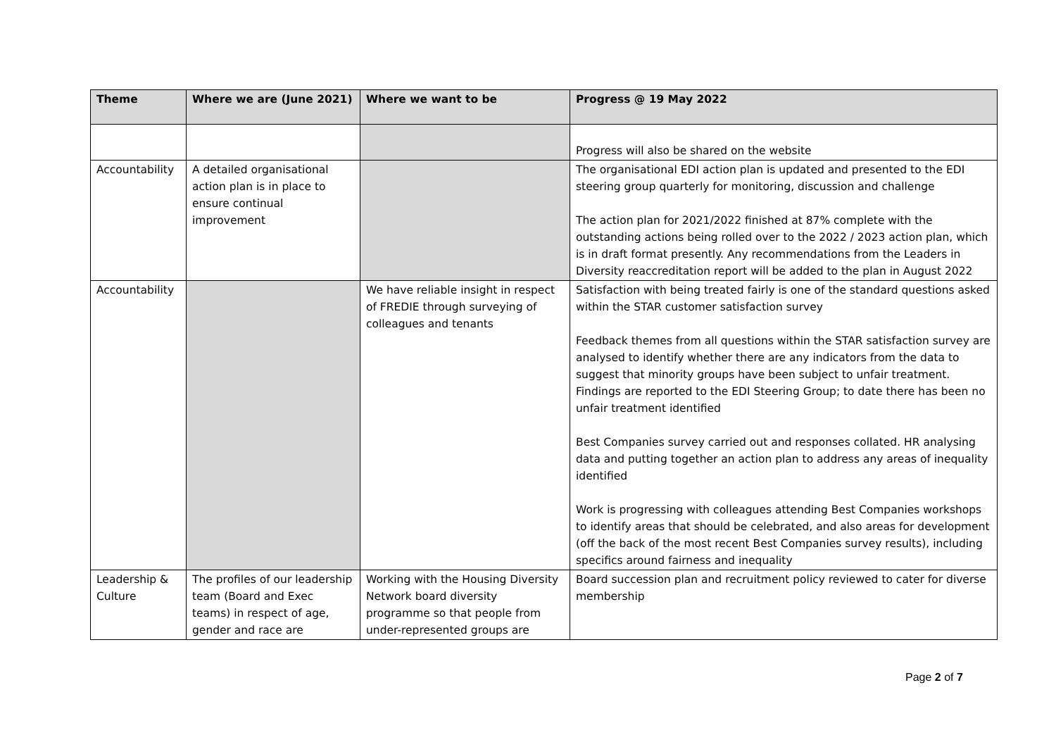| Theme | Where we are (June 2021) | Where we want to be | Progress @ 19 May 2022 |
| --- | --- | --- | --- |
| | | | Progress will also be shared on the website |
| Accountability | A detailed organisational action plan is in place to ensure continual improvement | | The organisational EDI action plan is updated and presented to the EDI steering group quarterly for monitoring, discussion and challenge The action plan for 2021/2022 finished at 87% complete with the outstanding actions being rolled over to the 2022 / 2023 action plan, which is in draft format presently. Any recommendations from the Leaders in Diversity reaccreditation report will be added to the plan in August 2022 |
| Accountability | | We have reliable insight in respect of FREDIE through surveying of colleagues and tenants | Satisfaction with being treated fairly is one of the standard questions asked within the STAR customer satisfaction survey Feedback themes from all questions within the STAR satisfaction survey are analysed to identify whether there are any indicators from the data to suggest that minority groups have been subject to unfair treatment. Findings are reported to the EDI Steering Group; to date there has been no unfair treatment identified Best Companies survey carried out and responses collated. HR analysing data and putting together an action plan to address any areas of inequality identified Work is progressing with colleagues attending Best Companies workshops to identify areas that should be celebrated, and also areas for development (off the back of the most recent Best Companies survey results), including specifics around fairness and inequality |
| Leadership & Culture | The profiles of our leadership team (Board and Exec teams) in respect of age, gender and race are | Working with the Housing Diversity Network board diversity programme so that people from under-represented groups are | Board succession plan and recruitment policy reviewed to cater for diverse membership |
Page 2 of 7